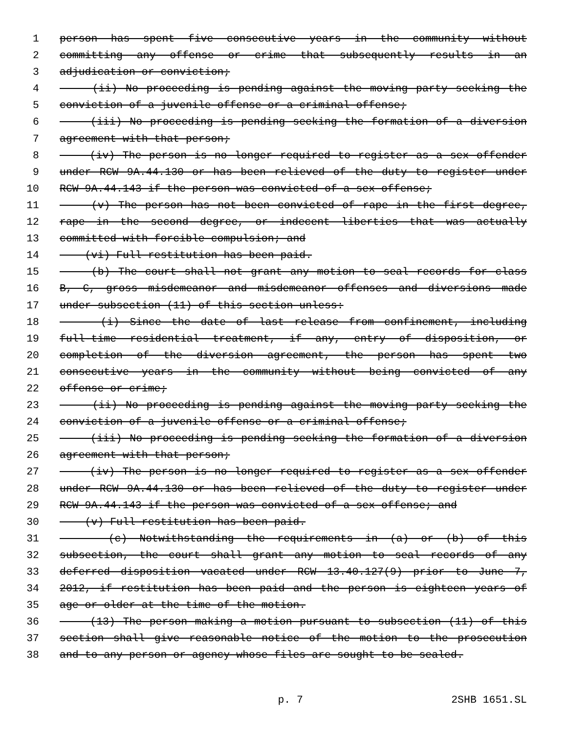1 person has spent five consecutive years in the community without
2 committing any offense or crime that subsequently results in an
3 adjudication or conviction;
4 (ii) No proceeding is pending against the moving party seeking the
5 conviction of a juvenile offense or a criminal offense;
6 (iii) No proceeding is pending seeking the formation of a diversion
7 agreement with that person;
8 (iv) The person is no longer required to register as a sex offender
9 under RCW 9A.44.130 or has been relieved of the duty to register under
10 RCW 9A.44.143 if the person was convicted of a sex offense;
11 (v) The person has not been convicted of rape in the first degree,
12 rape in the second degree, or indecent liberties that was actually
13 committed with forcible compulsion; and
14 (vi) Full restitution has been paid.
15 (b) The court shall not grant any motion to seal records for class
16 B, C, gross misdemeanor and misdemeanor offenses and diversions made
17 under subsection (11) of this section unless:
18 (i) Since the date of last release from confinement, including
19 full-time residential treatment, if any, entry of disposition, or
20 completion of the diversion agreement, the person has spent two
21 consecutive years in the community without being convicted of any
22 offense or crime;
23 (ii) No proceeding is pending against the moving party seeking the
24 conviction of a juvenile offense or a criminal offense;
25 (iii) No proceeding is pending seeking the formation of a diversion
26 agreement with that person;
27 (iv) The person is no longer required to register as a sex offender
28 under RCW 9A.44.130 or has been relieved of the duty to register under
29 RCW 9A.44.143 if the person was convicted of a sex offense; and
30 (v) Full restitution has been paid.
31 (c) Notwithstanding the requirements in (a) or (b) of this
32 subsection, the court shall grant any motion to seal records of any
33 deferred disposition vacated under RCW 13.40.127(9) prior to June 7,
34 2012, if restitution has been paid and the person is eighteen years of
35 age or older at the time of the motion.
36 (13) The person making a motion pursuant to subsection (11) of this
37 section shall give reasonable notice of the motion to the prosecution
38 and to any person or agency whose files are sought to be sealed.
p. 7 2SHB 1651.SL